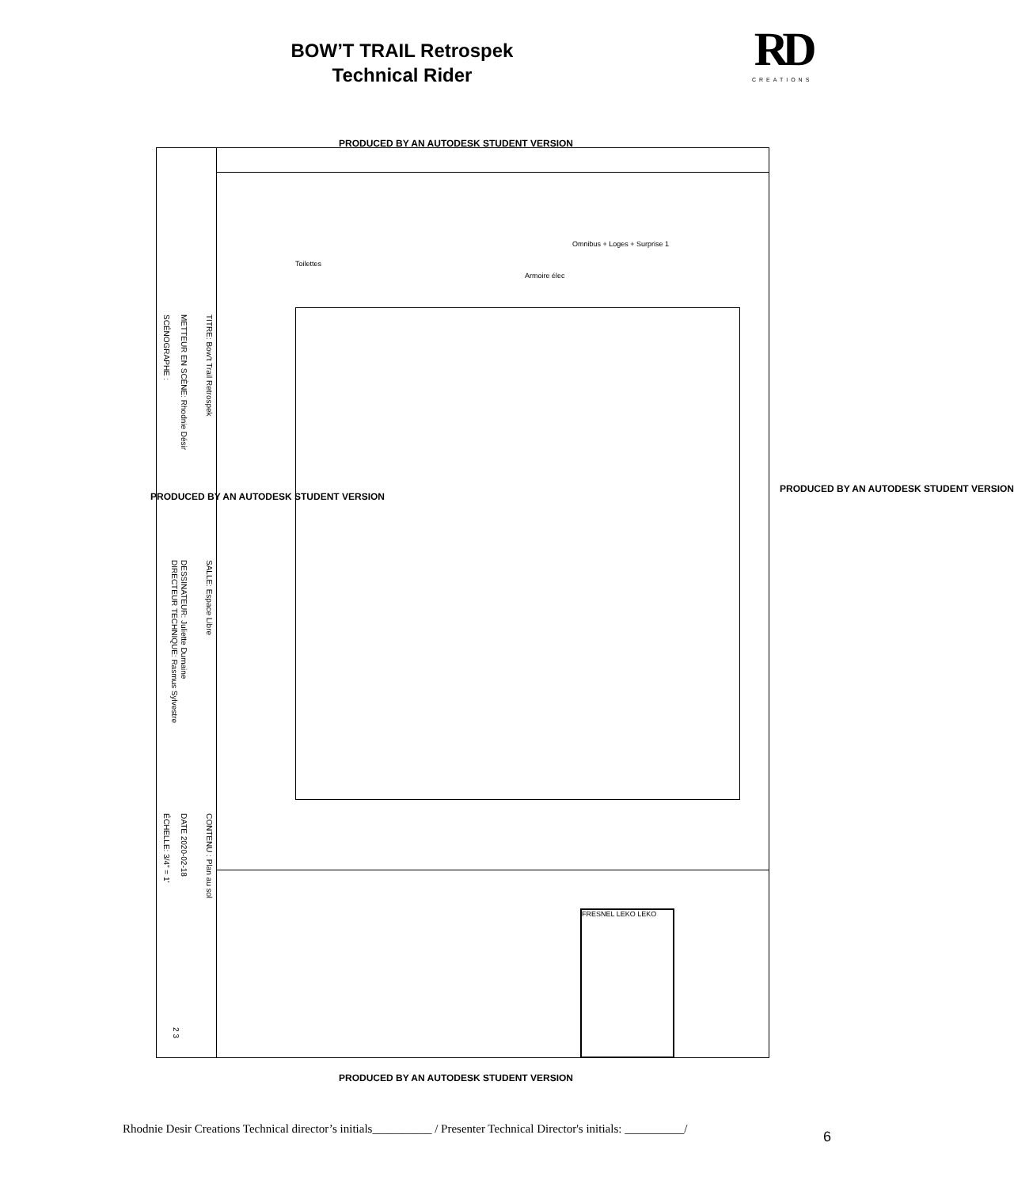BOW’T TRAIL Retrospek
Technical Rider
RD
CREATIONS
PRODUCED BY AN AUTODESK STUDENT VERSION
TITRE: Bow't Trail Retrospek
METTEUR EN SCÈNE: Rhodnie Désir
SCÉNOGRAPHE :
SALLE: Espace Libre
DESSINATEUR: Juliette Dumaine
DIRECTEUR TECHNIQUE: Rasmus Sylvestre
CONTENU : Plan au sol
DATE 2020-02-18
ÉCHELLE: 3/4" = 1'
2 3
Toilettes
Armoire élec
Omnibus + Loges + Surprise 1
FRESNEL LEKO LEKO
PRODUCED BY AN AUTODESK STUDENT VERSION
PRODUCED BY AN AUTODESK STUDENT VERSION
PRODUCED BY AN AUTODESK STUDENT VERSION
Rhodnie Desir Creations Technical director’s initials__________ / Presenter Technical Director's initials: __________/
6